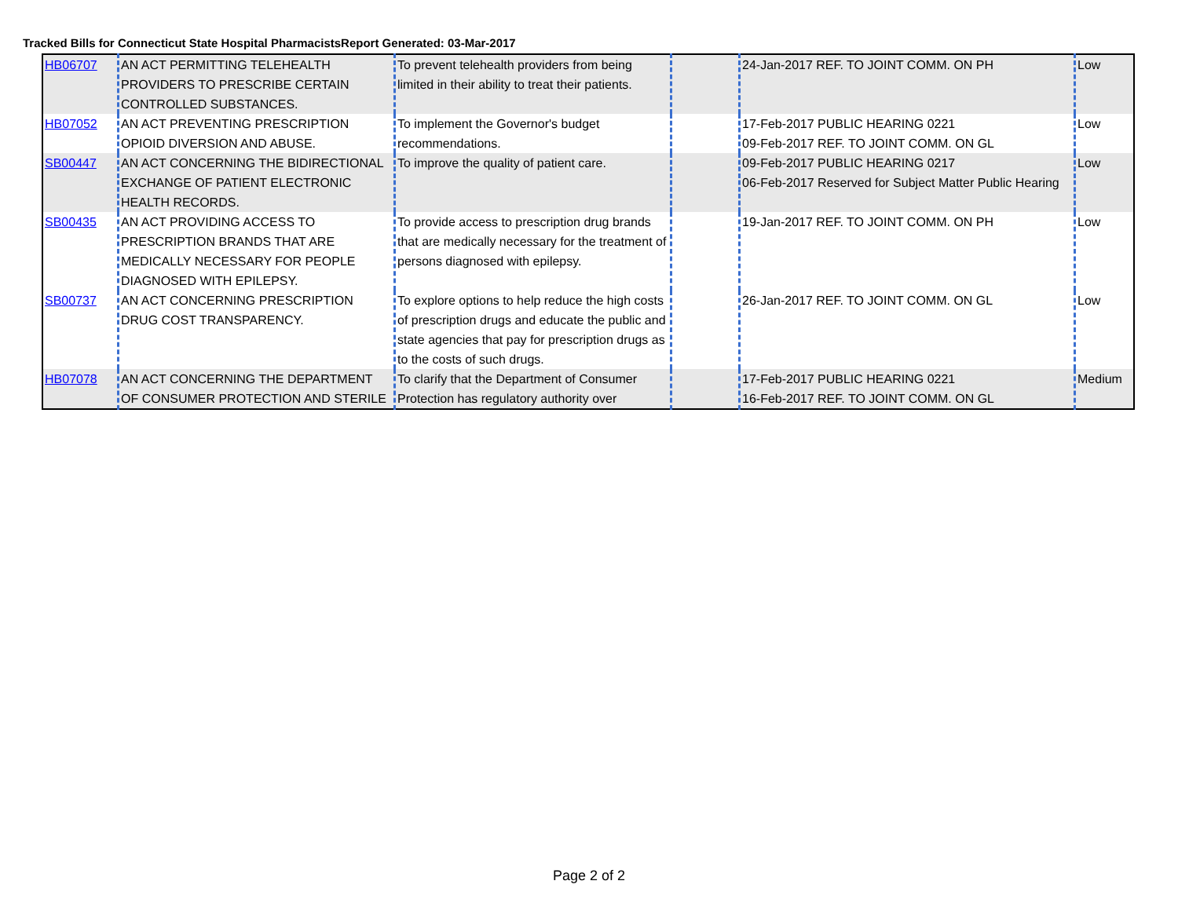Tracked Bills for Connecticut State Hospital PharmacistsReport Generated: 03-Mar-2017
| HB06707 | AN ACT PERMITTING TELEHEALTH PROVIDERS TO PRESCRIBE CERTAIN CONTROLLED SUBSTANCES. | To prevent telehealth providers from being limited in their ability to treat their patients. | | 24-Jan-2017 REF. TO JOINT COMM. ON PH | Low |
| HB07052 | AN ACT PREVENTING PRESCRIPTION OPIOID DIVERSION AND ABUSE. | To implement the Governor's budget recommendations. | | 17-Feb-2017 PUBLIC HEARING 0221 09-Feb-2017 REF. TO JOINT COMM. ON GL | Low |
| SB00447 | AN ACT CONCERNING THE BIDIRECTIONAL EXCHANGE OF PATIENT ELECTRONIC HEALTH RECORDS. | To improve the quality of patient care. | | 09-Feb-2017 PUBLIC HEARING 0217 06-Feb-2017 Reserved for Subject Matter Public Hearing | Low |
| SB00435 | AN ACT PROVIDING ACCESS TO PRESCRIPTION BRANDS THAT ARE MEDICALLY NECESSARY FOR PEOPLE DIAGNOSED WITH EPILEPSY. | To provide access to prescription drug brands that are medically necessary for the treatment of persons diagnosed with epilepsy. | | 19-Jan-2017 REF. TO JOINT COMM. ON PH | Low |
| SB00737 | AN ACT CONCERNING PRESCRIPTION DRUG COST TRANSPARENCY. | To explore options to help reduce the high costs of prescription drugs and educate the public and state agencies that pay for prescription drugs as to the costs of such drugs. | | 26-Jan-2017 REF. TO JOINT COMM. ON GL | Low |
| HB07078 | AN ACT CONCERNING THE DEPARTMENT OF CONSUMER PROTECTION AND STERILE | To clarify that the Department of Consumer Protection has regulatory authority over | | 17-Feb-2017 PUBLIC HEARING 0221 16-Feb-2017 REF. TO JOINT COMM. ON GL | Medium |
Page 2 of 2